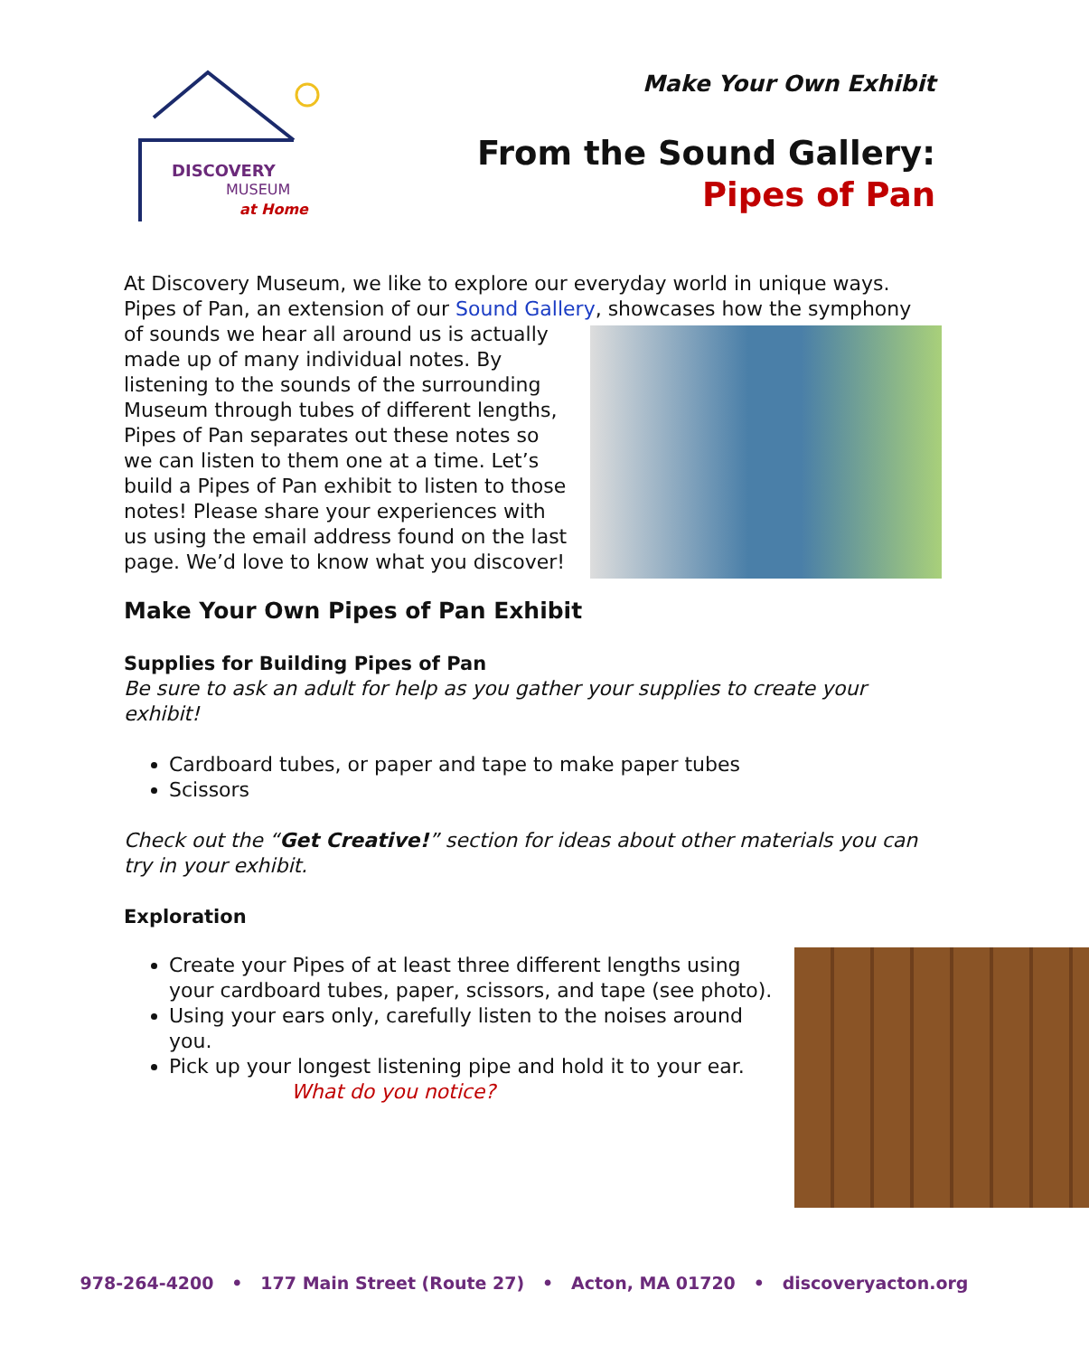DISCOVERY
MUSEUM
at Home
Make Your Own Exhibit
From the Sound Gallery:
Pipes of Pan
At Discovery Museum, we like to explore our everyday world in unique ways. Pipes of Pan, an extension of our Sound Gallery, showcases how the symphony
of sounds we hear all around us is actually made up of many individual notes. By listening to the sounds of the surrounding Museum through tubes of different lengths, Pipes of Pan separates out these notes so we can listen to them one at a time. Let’s build a Pipes of Pan exhibit to listen to those notes! Please share your experiences with us using the email address found on the last page. We’d love to know what you discover!
Make Your Own Pipes of Pan Exhibit
Supplies for Building Pipes of Pan
Be sure to ask an adult for help as you gather your supplies to create your exhibit!
Cardboard tubes, or paper and tape to make paper tubes
Scissors
Check out the “Get Creative!” section for ideas about other materials you can try in your exhibit.
Exploration
Create your Pipes of at least three different lengths using your cardboard tubes, paper, scissors, and tape (see photo).
Using your ears only, carefully listen to the noises around you.
Pick up your longest listening pipe and hold it to your ear.
What do you notice?
978-264-4200 • 177 Main Street (Route 27) • Acton, MA 01720 • discoveryacton.org